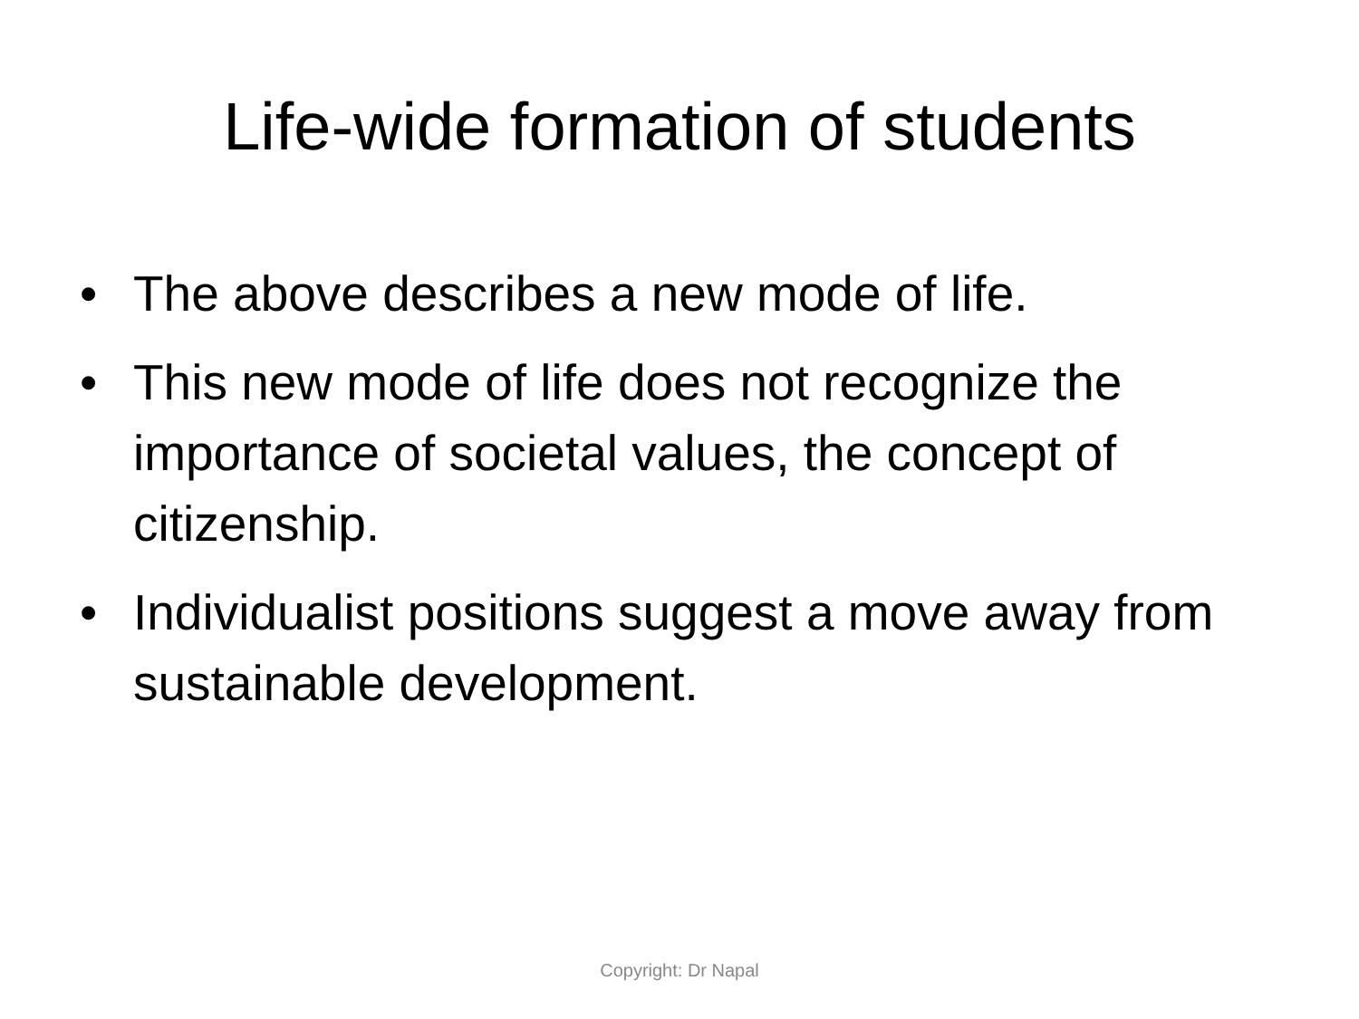Life-wide formation of students
• The above describes a new mode of life.
• This new mode of life does not recognize the importance of societal values, the concept of citizenship.
• Individualist positions suggest a move away from sustainable development.
Copyright: Dr Napal